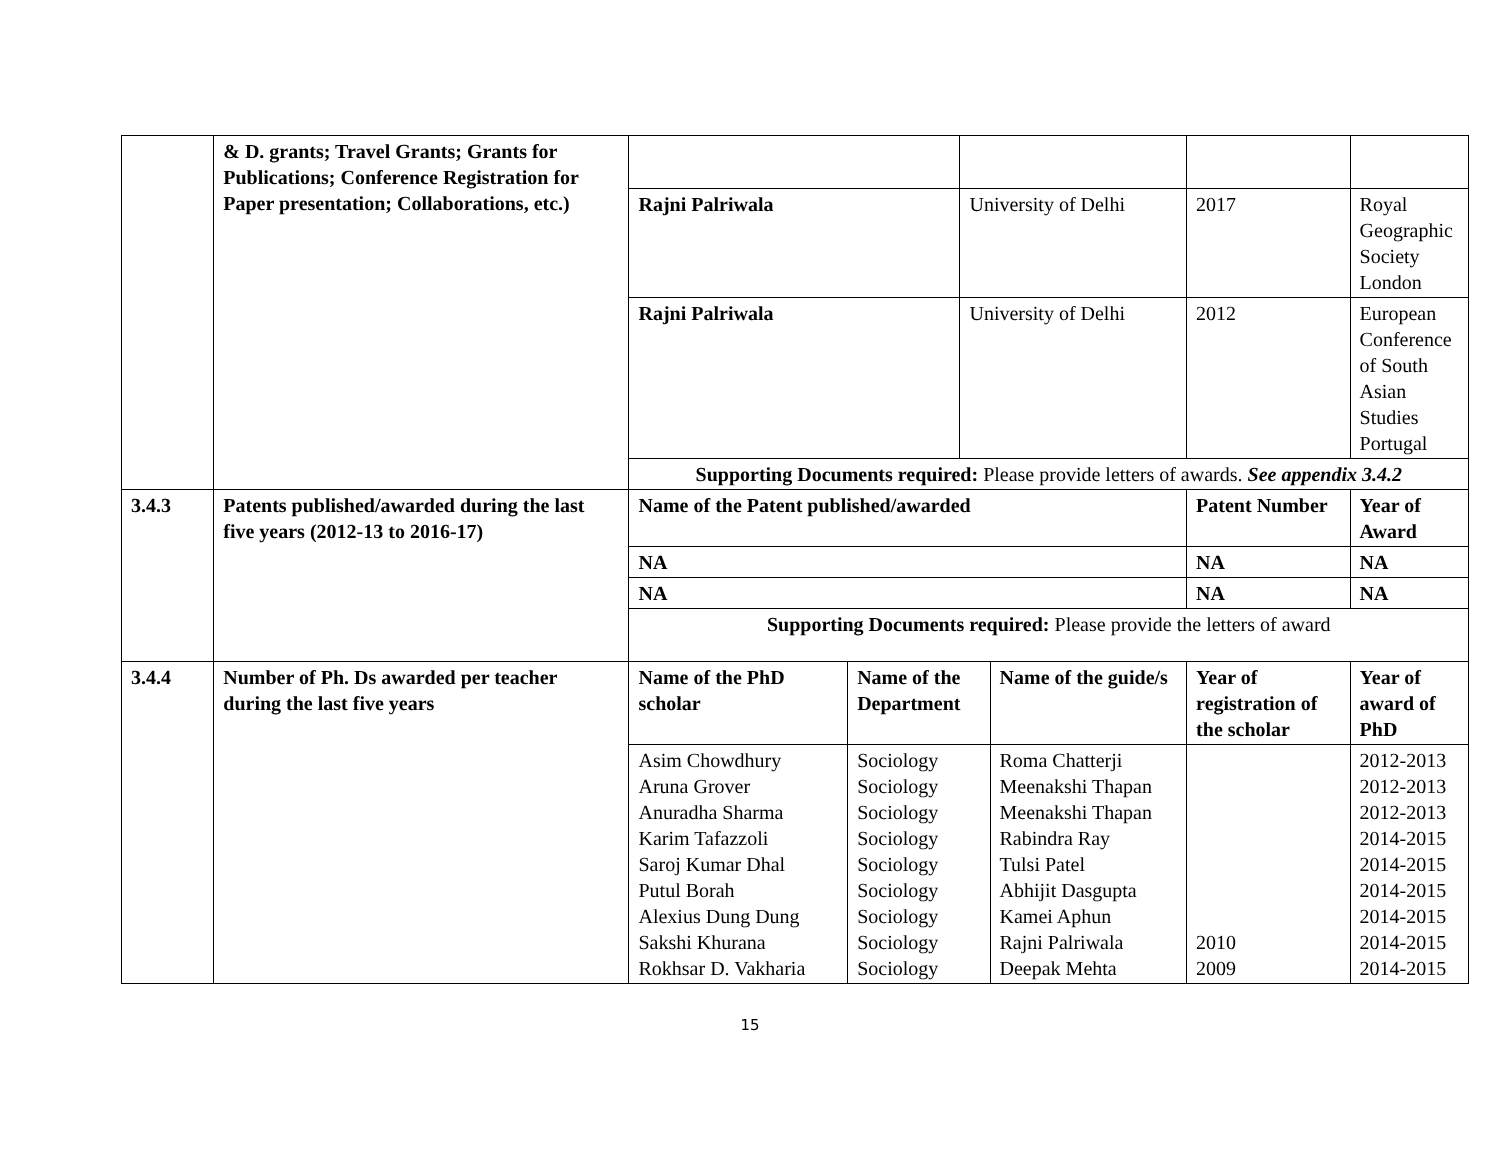| | & D. grants; Travel Grants; Grants for Publications; Conference Registration for Paper presentation; Collaborations, etc.) | | | | | | |
| | | Rajni Palriwala | | University of Delhi | | 2017 | Royal Geographic Society London |
| | | Rajni Palriwala | | University of Delhi | | 2012 | European Conference of South Asian Studies Portugal |
| | | Supporting Documents required: Please provide letters of awards. See appendix 3.4.2 | | | | | |
| 3.4.3 | Patents published/awarded during the last five years (2012-13 to 2016-17) | Name of the Patent published/awarded | | | | Patent Number | Year of Award |
| | | NA | | | | NA | NA |
| | | NA | | | | NA | NA |
| | | Supporting Documents required: Please provide the letters of award | | | | | |
| 3.4.4 | Number of Ph. Ds awarded per teacher during the last five years | Name of the PhD scholar | Name of the Department | | Name of the guide/s | Year of registration of the scholar | Year of award of PhD |
| | | Asim Chowdhury Aruna Grover Anuradha Sharma Karim Tafazzoli Saroj Kumar Dhal Putul Borah Alexius Dung Dung Sakshi Khurana Rokhsar D. Vakharia | Sociology Sociology Sociology Sociology Sociology Sociology Sociology Sociology Sociology | | Roma Chatterji Meenakshi Thapan Meenakshi Thapan Rabindra Ray Tulsi Patel Abhijit Dasgupta Kamei Aphun Rajni Palriwala Deepak Mehta | 2010 2009 | 2012-2013 2012-2013 2012-2013 2014-2015 2014-2015 2014-2015 2014-2015 2014-2015 2014-2015 |
15